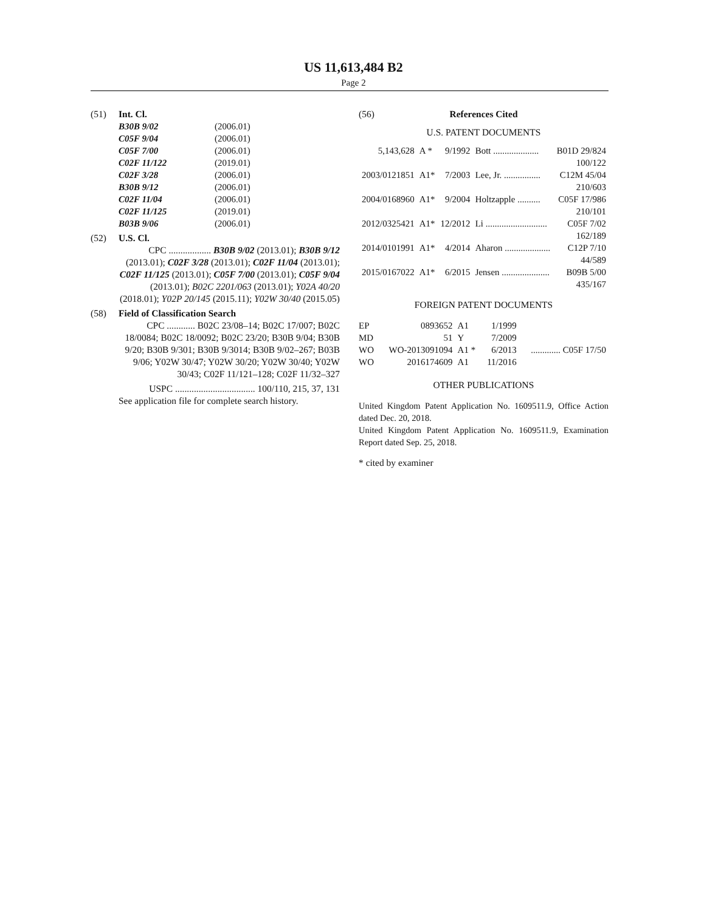US 11,613,484 B2
Page 2
(51) Int. Cl.
| B30B 9/02 | (2006.01) |
| C05F 9/04 | (2006.01) |
| C05F 7/00 | (2006.01) |
| C02F 11/122 | (2019.01) |
| C02F 3/28 | (2006.01) |
| B30B 9/12 | (2006.01) |
| C02F 11/04 | (2006.01) |
| C02F 11/125 | (2019.01) |
| B03B 9/06 | (2006.01) |
(52) U.S. Cl.
CPC .................. B30B 9/02 (2013.01); B30B 9/12 (2013.01); C02F 3/28 (2013.01); C02F 11/04 (2013.01); C02F 11/125 (2013.01); C05F 7/00 (2013.01); C05F 9/04 (2013.01); B02C 2201/063 (2013.01); Y02A 40/20 (2018.01); Y02P 20/145 (2015.11); Y02W 30/40 (2015.05)
(58) Field of Classification Search
CPC ............ B02C 23/08–14; B02C 17/007; B02C 18/0084; B02C 18/0092; B02C 23/20; B30B 9/04; B30B 9/20; B30B 9/301; B30B 9/3014; B30B 9/02–267; B03B 9/06; Y02W 30/47; Y02W 30/20; Y02W 30/40; Y02W 30/43; C02F 11/121–128; C02F 11/32–327
USPC .................................. 100/110, 215, 37, 131
See application file for complete search history.
(56) References Cited
U.S. PATENT DOCUMENTS
| 5,143,628 | A * | 9/1992 | Bott .................... | B01D 29/824 100/122 |
| 2003/0121851 | A1* | 7/2003 | Lee, Jr. ................ | C12M 45/04 210/603 |
| 2004/0168960 | A1* | 9/2004 | Holtzapple .......... | C05F 17/986 210/101 |
| 2012/0325421 | A1* | 12/2012 | Li ........................... | C05F 7/02 162/189 |
| 2014/0101991 | A1* | 4/2014 | Aharon .................... | C12P 7/10 44/589 |
| 2015/0167022 | A1* | 6/2015 | Jensen ..................... | B09B 5/00 435/167 |
FOREIGN PATENT DOCUMENTS
| EP | 0893652 | A1 | 1/1999 | |
| MD | 51 | Y | 7/2009 | |
| WO | WO-2013091094 | A1 * | 6/2013 | ............. C05F 17/50 |
| WO | 2016174609 | A1 | 11/2016 | |
OTHER PUBLICATIONS
United Kingdom Patent Application No. 1609511.9, Office Action dated Dec. 20, 2018.
United Kingdom Patent Application No. 1609511.9, Examination Report dated Sep. 25, 2018.
* cited by examiner